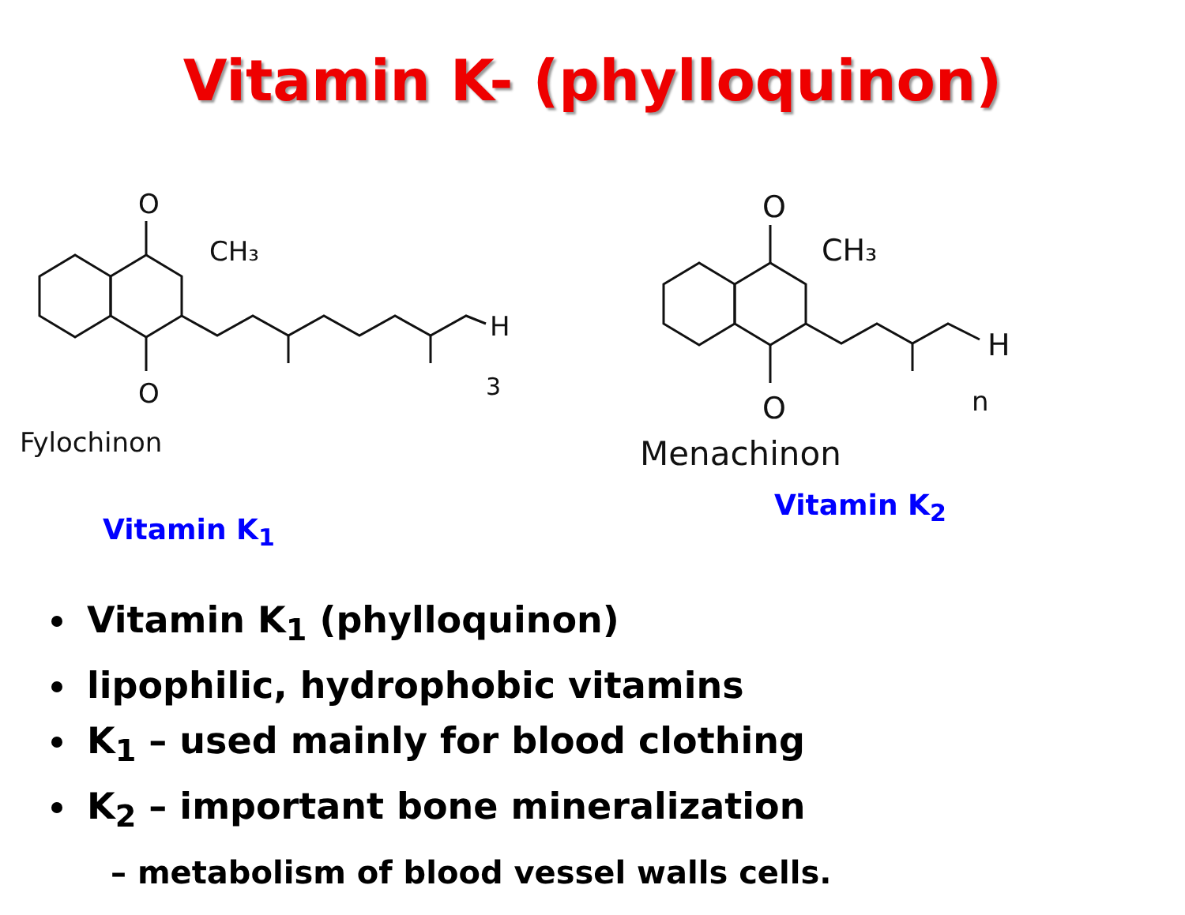Vitamin K- (phylloquinon)
O
O
CH₃
H
3
Fylochinon
Vitamin K<sub>1</sub>
O
O
CH₃
H
n
Menachinon
Vitamin K<sub>2</sub>
Vitamin K<sub>1</sub> (phylloquinon)
lipophilic, hydrophobic vitamins
K<sub>1</sub> – used mainly for blood clothing
K<sub>2</sub> – important bone mineralization
– metabolism of blood vessel walls cells.